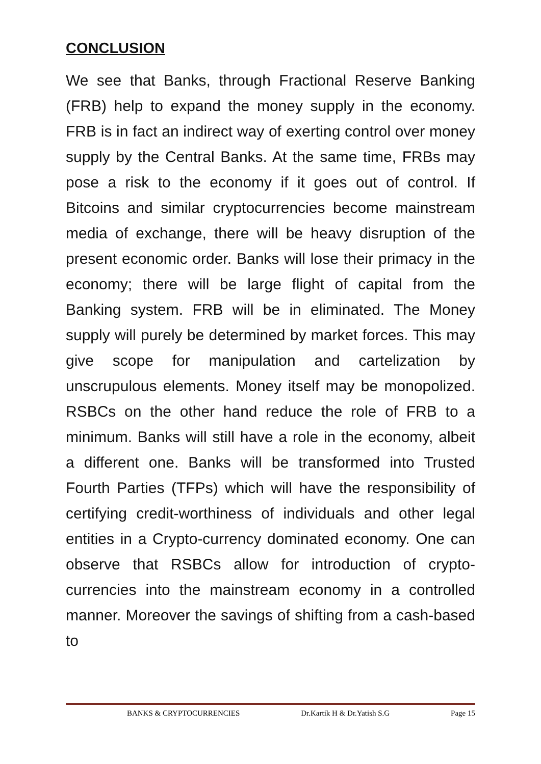CONCLUSION
We see that Banks, through Fractional Reserve Banking (FRB) help to expand the money supply in the economy. FRB is in fact an indirect way of exerting control over money supply by the Central Banks. At the same time, FRBs may pose a risk to the economy if it goes out of control. If Bitcoins and similar cryptocurrencies become mainstream media of exchange, there will be heavy disruption of the present economic order. Banks will lose their primacy in the economy; there will be large flight of capital from the Banking system. FRB will be in eliminated. The Money supply will purely be determined by market forces. This may give scope for manipulation and cartelization by unscrupulous elements. Money itself may be monopolized. RSBCs on the other hand reduce the role of FRB to a minimum. Banks will still have a role in the economy, albeit a different one. Banks will be transformed into Trusted Fourth Parties (TFPs) which will have the responsibility of certifying credit-worthiness of individuals and other legal entities in a Crypto-currency dominated economy. One can observe that RSBCs allow for introduction of crypto-currencies into the mainstream economy in a controlled manner. Moreover the savings of shifting from a cash-based to
BANKS & CRYPTOCURRENCIES Dr.Kartik H & Dr.Yatish S.G Page 15